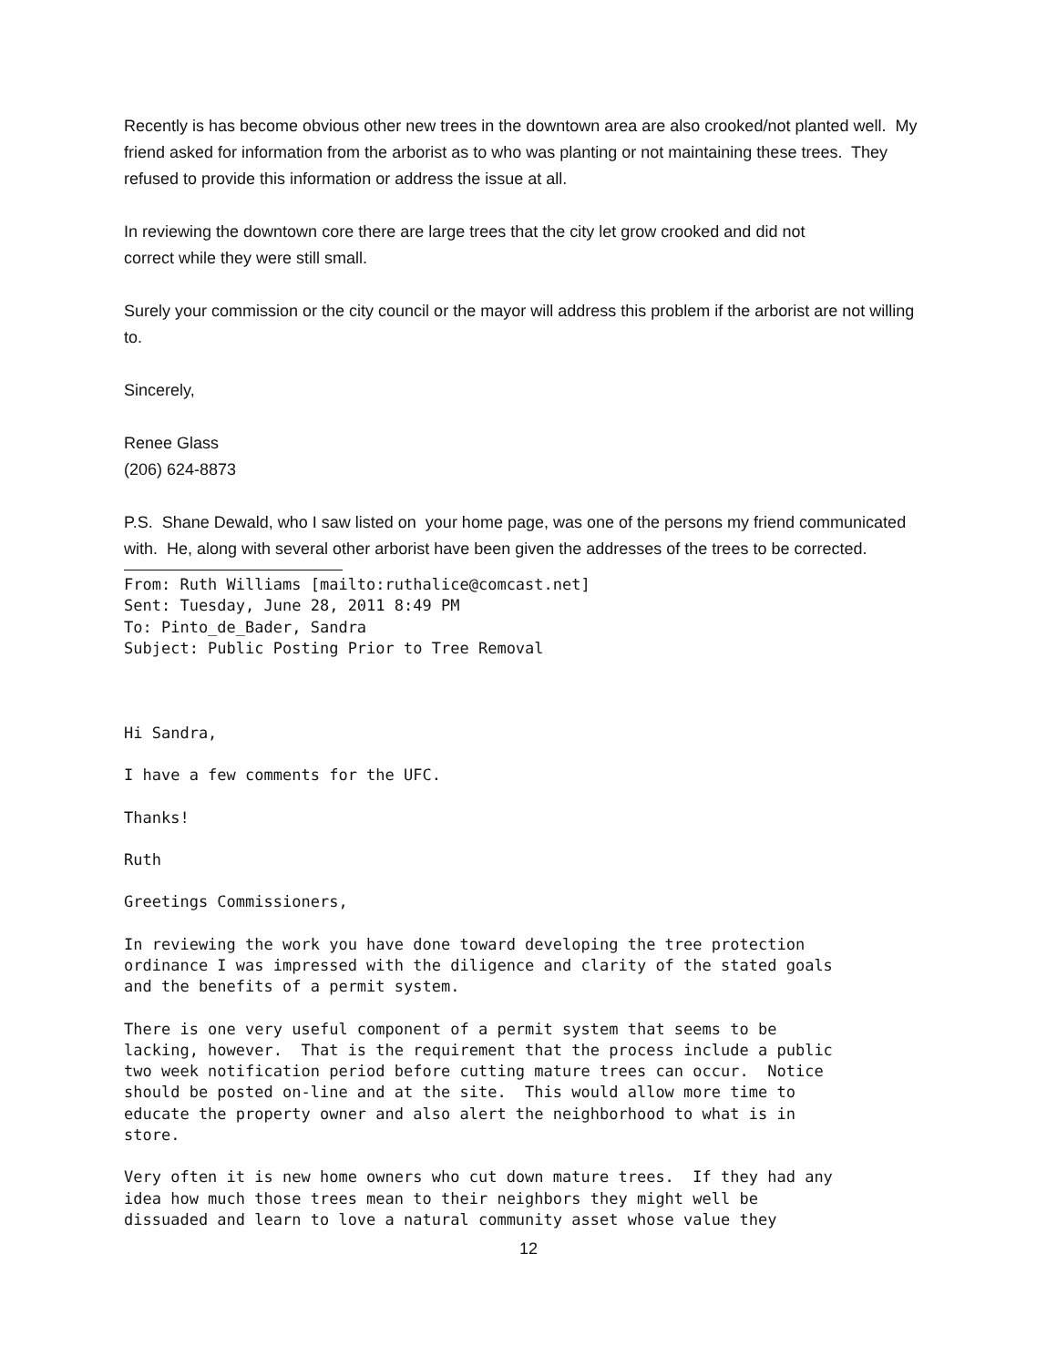Recently is has become obvious other new trees in the downtown area are also crooked/not planted well. My friend asked for information from the arborist as to who was planting or not maintaining these trees. They refused to provide this information or address the issue at all.
In reviewing the downtown core there are large trees that the city let grow crooked and did not
correct while they were still small.
Surely your commission or the city council or the mayor will address this problem if the arborist are not willing to.
Sincerely,
Renee Glass
(206) 624-8873
P.S. Shane Dewald, who I saw listed on your home page, was one of the persons my friend communicated with. He, along with several other arborist have been given the addresses of the trees to be corrected.
From: Ruth Williams [mailto:ruthalice@comcast.net] Sent: Tuesday, June 28, 2011 8:49 PM To: Pinto_de_Bader, Sandra Subject: Public Posting Prior to Tree Removal
Hi Sandra,
I have a few comments for the UFC.
Thanks!
Ruth
Greetings Commissioners,
In reviewing the work you have done toward developing the tree protection ordinance I was impressed with the diligence and clarity of the stated goals and the benefits of a permit system.
There is one very useful component of a permit system that seems to be lacking, however. That is the requirement that the process include a public two week notification period before cutting mature trees can occur. Notice should be posted on-line and at the site. This would allow more time to educate the property owner and also alert the neighborhood to what is in store.
Very often it is new home owners who cut down mature trees. If they had any idea how much those trees mean to their neighbors they might well be dissuaded and learn to love a natural community asset whose value they
12